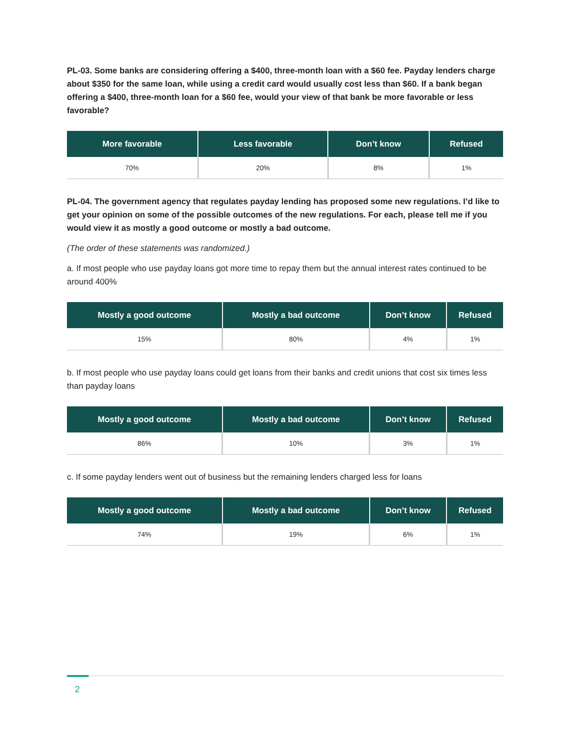PL-03. Some banks are considering offering a $400, three-month loan with a $60 fee. Payday lenders charge about $350 for the same loan, while using a credit card would usually cost less than $60. If a bank began offering a $400, three-month loan for a $60 fee, would your view of that bank be more favorable or less favorable?
| More favorable | Less favorable | Don’t know | Refused |
| --- | --- | --- | --- |
| 70% | 20% | 8% | 1% |
PL-04. The government agency that regulates payday lending has proposed some new regulations. I’d like to get your opinion on some of the possible outcomes of the new regulations. For each, please tell me if you would view it as mostly a good outcome or mostly a bad outcome.
(The order of these statements was randomized.)
a. If most people who use payday loans got more time to repay them but the annual interest rates continued to be around 400%
| Mostly a good outcome | Mostly a bad outcome | Don’t know | Refused |
| --- | --- | --- | --- |
| 15% | 80% | 4% | 1% |
b. If most people who use payday loans could get loans from their banks and credit unions that cost six times less than payday loans
| Mostly a good outcome | Mostly a bad outcome | Don’t know | Refused |
| --- | --- | --- | --- |
| 86% | 10% | 3% | 1% |
c. If some payday lenders went out of business but the remaining lenders charged less for loans
| Mostly a good outcome | Mostly a bad outcome | Don’t know | Refused |
| --- | --- | --- | --- |
| 74% | 19% | 6% | 1% |
2